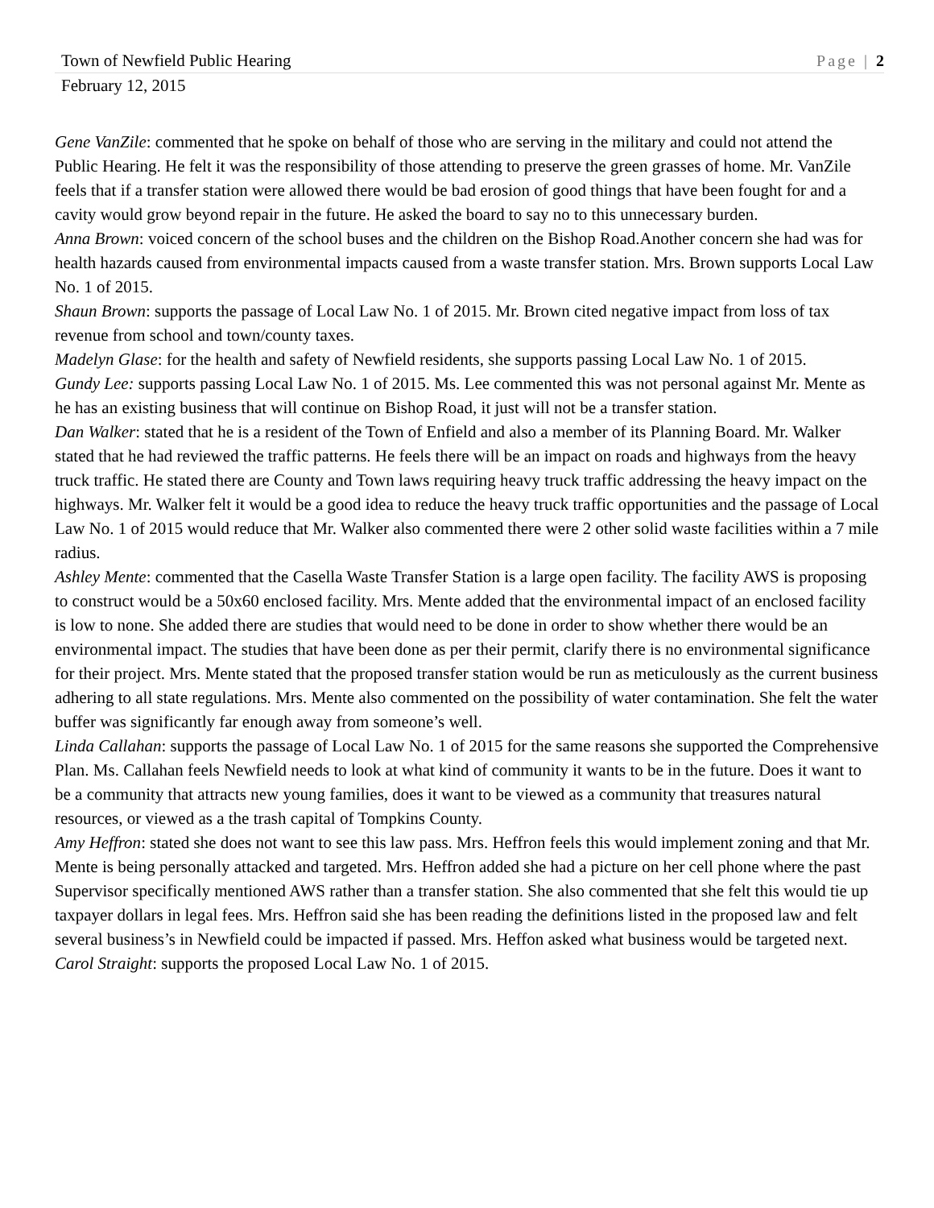Town of Newfield Public Hearing Page | 2
February 12, 2015
Gene VanZile: commented that he spoke on behalf of those who are serving in the military and could not attend the Public Hearing. He felt it was the responsibility of those attending to preserve the green grasses of home. Mr. VanZile feels that if a transfer station were allowed there would be bad erosion of good things that have been fought for and a cavity would grow beyond repair in the future. He asked the board to say no to this unnecessary burden.
Anna Brown: voiced concern of the school buses and the children on the Bishop Road.Another concern she had was for health hazards caused from environmental impacts caused from a waste transfer station. Mrs. Brown supports Local Law No. 1 of 2015.
Shaun Brown: supports the passage of Local Law No. 1 of 2015. Mr. Brown cited negative impact from loss of tax revenue from school and town/county taxes.
Madelyn Glase: for the health and safety of Newfield residents, she supports passing Local Law No. 1 of 2015.
Gundy Lee: supports passing Local Law No. 1 of 2015. Ms. Lee commented this was not personal against Mr. Mente as he has an existing business that will continue on Bishop Road, it just will not be a transfer station.
Dan Walker: stated that he is a resident of the Town of Enfield and also a member of its Planning Board. Mr. Walker stated that he had reviewed the traffic patterns. He feels there will be an impact on roads and highways from the heavy truck traffic. He stated there are County and Town laws requiring heavy truck traffic addressing the heavy impact on the highways. Mr. Walker felt it would be a good idea to reduce the heavy truck traffic opportunities and the passage of Local Law No. 1 of 2015 would reduce that Mr. Walker also commented there were 2 other solid waste facilities within a 7 mile radius.
Ashley Mente: commented that the Casella Waste Transfer Station is a large open facility. The facility AWS is proposing to construct would be a 50x60 enclosed facility. Mrs. Mente added that the environmental impact of an enclosed facility is low to none. She added there are studies that would need to be done in order to show whether there would be an environmental impact. The studies that have been done as per their permit, clarify there is no environmental significance for their project. Mrs. Mente stated that the proposed transfer station would be run as meticulously as the current business adhering to all state regulations. Mrs. Mente also commented on the possibility of water contamination. She felt the water buffer was significantly far enough away from someone’s well.
Linda Callahan: supports the passage of Local Law No. 1 of 2015 for the same reasons she supported the Comprehensive Plan. Ms. Callahan feels Newfield needs to look at what kind of community it wants to be in the future. Does it want to be a community that attracts new young families, does it want to be viewed as a community that treasures natural resources, or viewed as a the trash capital of Tompkins County.
Amy Heffron: stated she does not want to see this law pass. Mrs. Heffron feels this would implement zoning and that Mr. Mente is being personally attacked and targeted. Mrs. Heffron added she had a picture on her cell phone where the past Supervisor specifically mentioned AWS rather than a transfer station. She also commented that she felt this would tie up taxpayer dollars in legal fees. Mrs. Heffron said she has been reading the definitions listed in the proposed law and felt several business’s in Newfield could be impacted if passed. Mrs. Heffon asked what business would be targeted next.
Carol Straight: supports the proposed Local Law No. 1 of 2015.